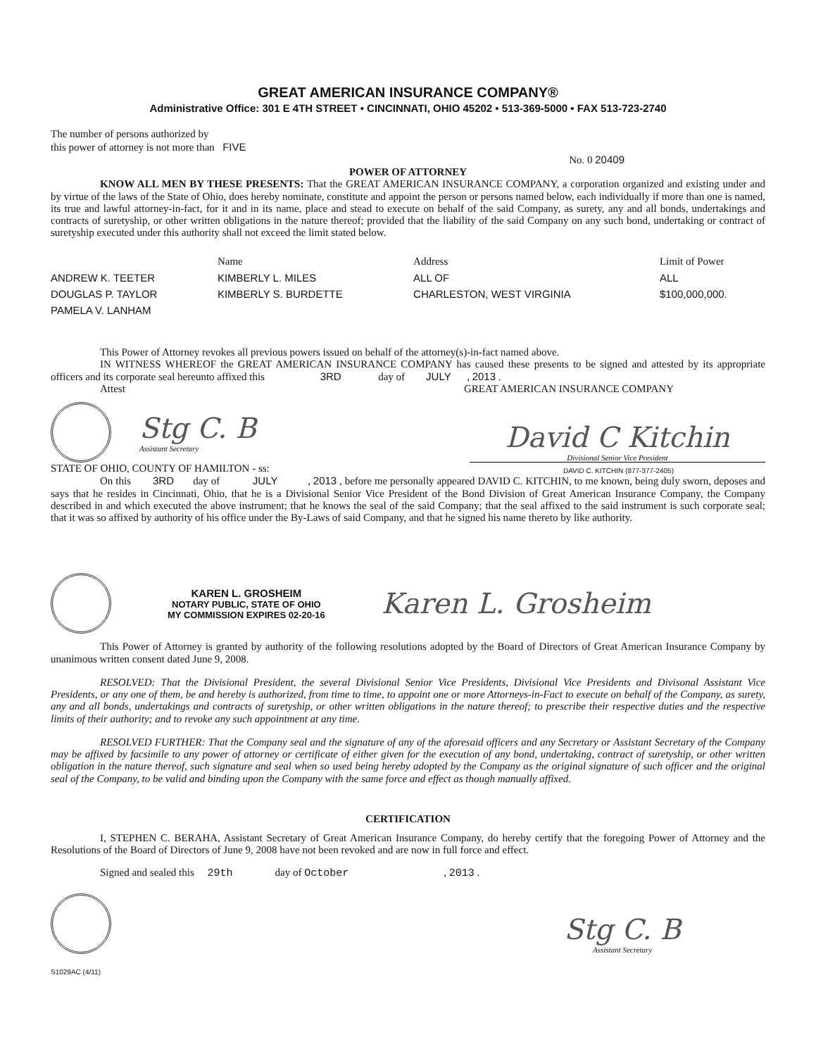GREAT AMERICAN INSURANCE COMPANY®
Administrative Office: 301 E 4TH STREET • CINCINNATI, OHIO 45202 • 513-369-5000 • FAX 513-723-2740
The number of persons authorized by
this power of attorney is not more than FIVE
No. 0 20409
POWER OF ATTORNEY
KNOW ALL MEN BY THESE PRESENTS: That the GREAT AMERICAN INSURANCE COMPANY, a corporation organized and existing under and by virtue of the laws of the State of Ohio, does hereby nominate, constitute and appoint the person or persons named below, each individually if more than one is named, its true and lawful attorney-in-fact, for it and in its name, place and stead to execute on behalf of the said Company, as surety, any and all bonds, undertakings and contracts of suretyship, or other written obligations in the nature thereof; provided that the liability of the said Company on any such bond, undertaking or contract of suretyship executed under this authority shall not exceed the limit stated below.
| | Name | Address | Limit of Power |
| --- | --- | --- | --- |
| ANDREW K. TEETER | KIMBERLY L. MILES | ALL OF | ALL |
| DOUGLAS P. TAYLOR | KIMBERLY S. BURDETTE | CHARLESTON, WEST VIRGINIA | $100,000,000. |
| PAMELA V. LANHAM | | | |
This Power of Attorney revokes all previous powers issued on behalf of the attorney(s)-in-fact named above.
IN WITNESS WHEREOF the GREAT AMERICAN INSURANCE COMPANY has caused these presents to be signed and attested by its appropriate officers and its corporate seal hereunto affixed this 3RD day of JULY , 2013 .
Attest GREAT AMERICAN INSURANCE COMPANY
Stg C. B
Assistant Secretary
David C Kitchin
Divisional Senior Vice President
STATE OF OHIO, COUNTY OF HAMILTON - ss: DAVID C. KITCHIN (877-377-2405)
On this 3RD day of JULY , 2013 , before me personally appeared DAVID C. KITCHIN, to me known, being duly sworn, deposes and says that he resides in Cincinnati, Ohio, that he is a Divisional Senior Vice President of the Bond Division of Great American Insurance Company, the Company described in and which executed the above instrument; that he knows the seal of the said Company; that the seal affixed to the said instrument is such corporate seal; that it was so affixed by authority of his office under the By-Laws of said Company, and that he signed his name thereto by like authority.
KAREN L. GROSHEIM
NOTARY PUBLIC, STATE OF OHIO
MY COMMISSION EXPIRES 02-20-16
Karen L. Grosheim
This Power of Attorney is granted by authority of the following resolutions adopted by the Board of Directors of Great American Insurance Company by unanimous written consent dated June 9, 2008.
RESOLVED: That the Divisional President, the several Divisional Senior Vice Presidents, Divisional Vice Presidents and Divisonal Assistant Vice Presidents, or any one of them, be and hereby is authorized, from time to time, to appoint one or more Attorneys-in-Fact to execute on behalf of the Company, as surety, any and all bonds, undertakings and contracts of suretyship, or other written obligations in the nature thereof; to prescribe their respective duties and the respective limits of their authority; and to revoke any such appointment at any time.
RESOLVED FURTHER: That the Company seal and the signature of any of the aforesaid officers and any Secretary or Assistant Secretary of the Company may be affixed by facsimile to any power of attorney or certificate of either given for the execution of any bond, undertaking, contract of suretyship, or other written obligation in the nature thereof, such signature and seal when so used being hereby adopted by the Company as the original signature of such officer and the original seal of the Company, to be valid and binding upon the Company with the same force and effect as though manually affixed.
CERTIFICATION
I, STEPHEN C. BERAHA, Assistant Secretary of Great American Insurance Company, do hereby certify that the foregoing Power of Attorney and the Resolutions of the Board of Directors of June 9, 2008 have not been revoked and are now in full force and effect.
Signed and sealed this 29th day of October , 2013 .
Stg C. B
Assistant Secretary
S1029AC (4/11)